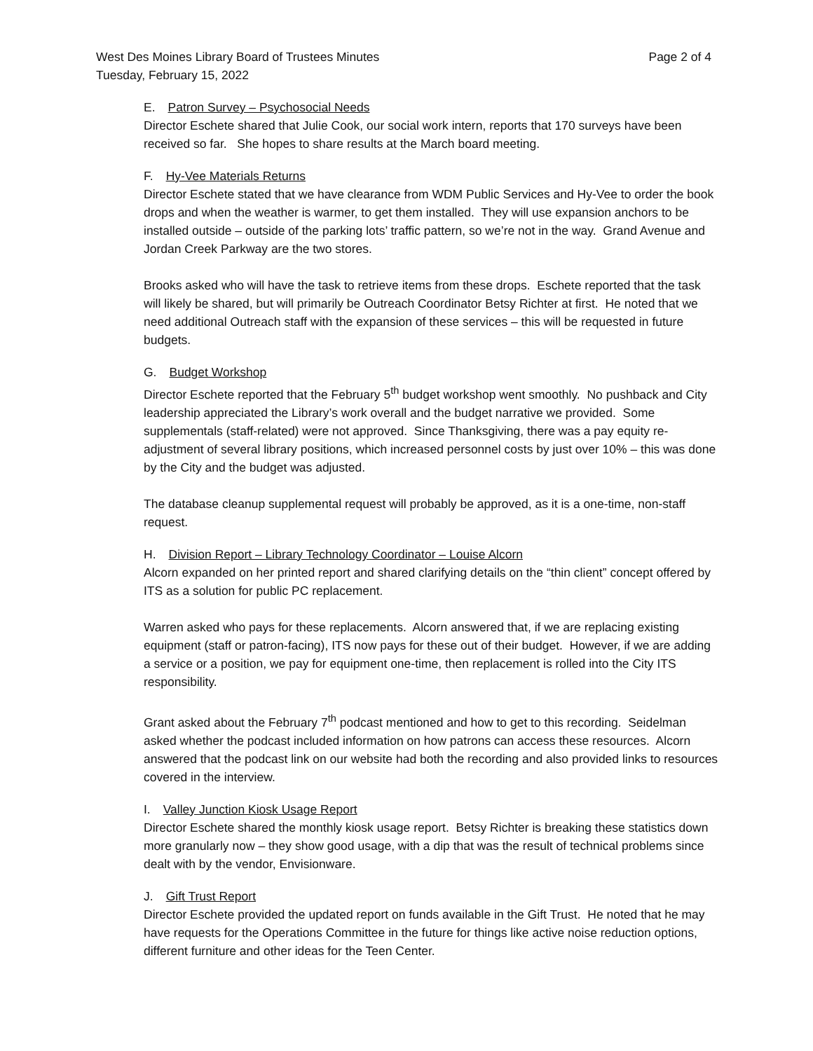West Des Moines Library Board of Trustees Minutes Page 2 of 4
Tuesday, February 15, 2022
E. Patron Survey – Psychosocial Needs
Director Eschete shared that Julie Cook, our social work intern, reports that 170 surveys have been received so far. She hopes to share results at the March board meeting.
F. Hy-Vee Materials Returns
Director Eschete stated that we have clearance from WDM Public Services and Hy-Vee to order the book drops and when the weather is warmer, to get them installed. They will use expansion anchors to be installed outside – outside of the parking lots’ traffic pattern, so we’re not in the way. Grand Avenue and Jordan Creek Parkway are the two stores.
Brooks asked who will have the task to retrieve items from these drops. Eschete reported that the task will likely be shared, but will primarily be Outreach Coordinator Betsy Richter at first. He noted that we need additional Outreach staff with the expansion of these services – this will be requested in future budgets.
G. Budget Workshop
Director Eschete reported that the February 5<sup>th</sup> budget workshop went smoothly. No pushback and City leadership appreciated the Library’s work overall and the budget narrative we provided. Some supplementals (staff-related) were not approved. Since Thanksgiving, there was a pay equity re-adjustment of several library positions, which increased personnel costs by just over 10% – this was done by the City and the budget was adjusted.
The database cleanup supplemental request will probably be approved, as it is a one-time, non-staff request.
H. Division Report – Library Technology Coordinator – Louise Alcorn
Alcorn expanded on her printed report and shared clarifying details on the “thin client” concept offered by ITS as a solution for public PC replacement.
Warren asked who pays for these replacements. Alcorn answered that, if we are replacing existing equipment (staff or patron-facing), ITS now pays for these out of their budget. However, if we are adding a service or a position, we pay for equipment one-time, then replacement is rolled into the City ITS responsibility.
Grant asked about the February 7<sup>th</sup> podcast mentioned and how to get to this recording. Seidelman asked whether the podcast included information on how patrons can access these resources. Alcorn answered that the podcast link on our website had both the recording and also provided links to resources covered in the interview.
I. Valley Junction Kiosk Usage Report
Director Eschete shared the monthly kiosk usage report. Betsy Richter is breaking these statistics down more granularly now – they show good usage, with a dip that was the result of technical problems since dealt with by the vendor, Envisionware.
J. Gift Trust Report
Director Eschete provided the updated report on funds available in the Gift Trust. He noted that he may have requests for the Operations Committee in the future for things like active noise reduction options, different furniture and other ideas for the Teen Center.